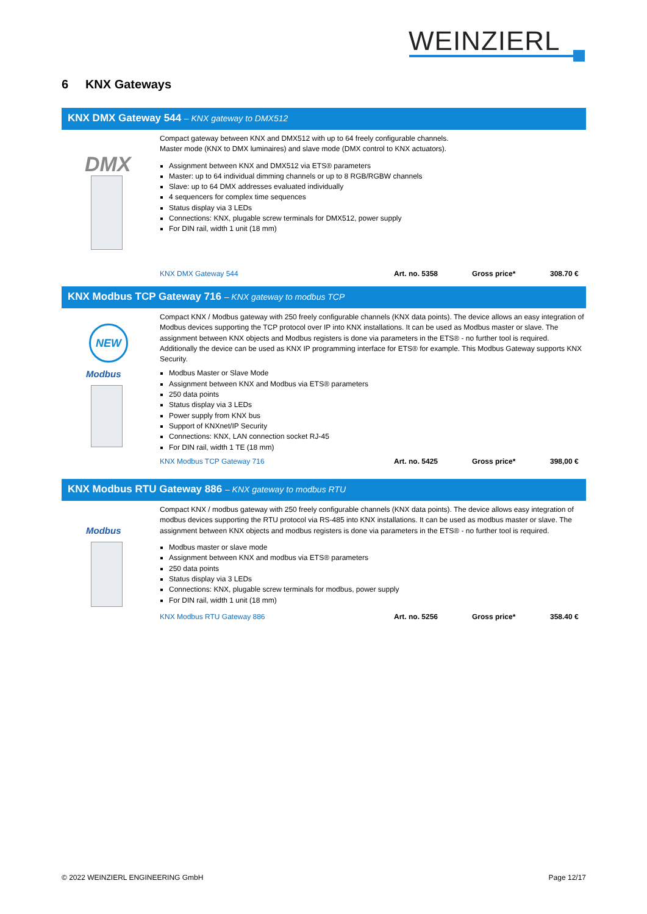WEINZIERL
6 KNX Gateways
KNX DMX Gateway 544 – KNX gateway to DMX512
DMX
Compact gateway between KNX and DMX512 with up to 64 freely configurable channels.
Master mode (KNX to DMX luminaires) and slave mode (DMX control to KNX actuators).
Assignment between KNX and DMX512 via ETS® parameters
Master: up to 64 individual dimming channels or up to 8 RGB/RGBW channels
Slave: up to 64 DMX addresses evaluated individually
4 sequencers for complex time sequences
Status display via 3 LEDs
Connections: KNX, plugable screw terminals for DMX512, power supply
For DIN rail, width 1 unit (18 mm)
KNX DMX Gateway 544 Art. no. 5358 Gross price* 308.70 €
KNX Modbus TCP Gateway 716 – KNX gateway to modbus TCP
NEW
Modbus
Compact KNX / Modbus gateway with 250 freely configurable channels (KNX data points). The device allows an easy integration of Modbus devices supporting the TCP protocol over IP into KNX installations. It can be used as Modbus master or slave. The assignment between KNX objects and Modbus registers is done via parameters in the ETS® - no further tool is required. Additionally the device can be used as KNX IP programming interface for ETS® for example. This Modbus Gateway supports KNX Security.
Modbus Master or Slave Mode
Assignment between KNX and Modbus via ETS® parameters
250 data points
Status display via 3 LEDs
Power supply from KNX bus
Support of KNXnet/IP Security
Connections: KNX, LAN connection socket RJ-45
For DIN rail, width 1 TE (18 mm)
KNX Modbus TCP Gateway 716 Art. no. 5425 Gross price* 398,00 €
KNX Modbus RTU Gateway 886 – KNX gateway to modbus RTU
Modbus
Compact KNX / modbus gateway with 250 freely configurable channels (KNX data points). The device allows easy integration of modbus devices supporting the RTU protocol via RS-485 into KNX installations. It can be used as modbus master or slave. The assignment between KNX objects and modbus registers is done via parameters in the ETS® - no further tool is required.
Modbus master or slave mode
Assignment between KNX and modbus via ETS® parameters
250 data points
Status display via 3 LEDs
Connections: KNX, plugable screw terminals for modbus, power supply
For DIN rail, width 1 unit (18 mm)
KNX Modbus RTU Gateway 886 Art. no. 5256 Gross price* 358.40 €
© 2022 WEINZIERL ENGINEERING GmbH Page 12/17